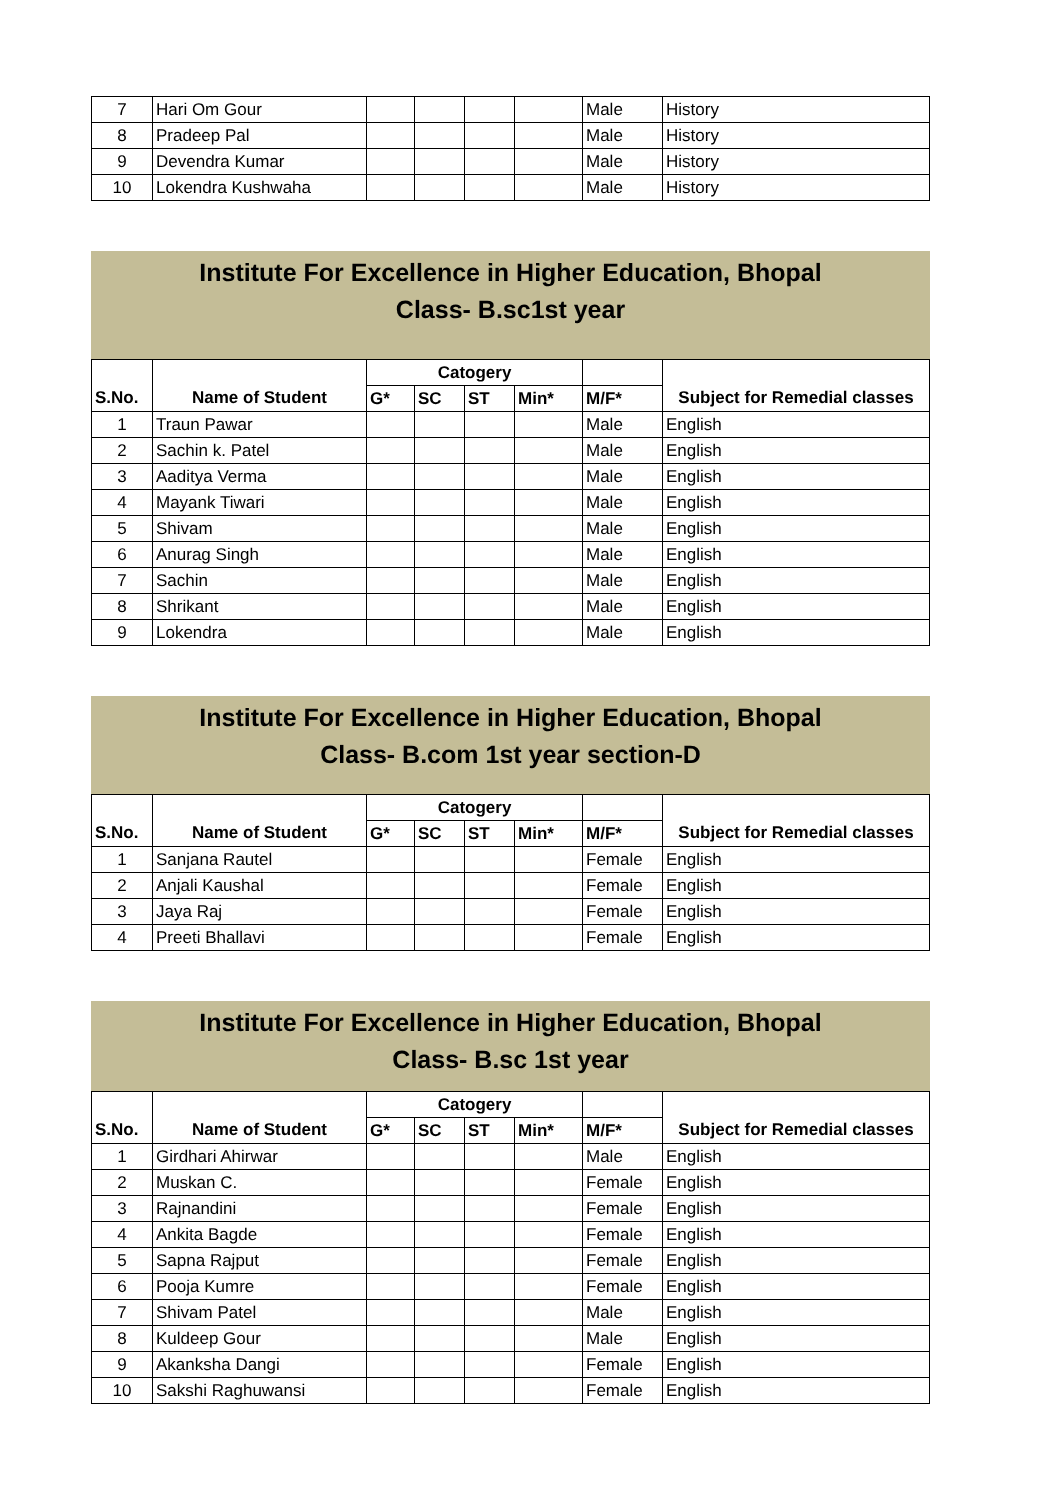| 7 | Hari Om Gour | | | | | Male | History |
| 8 | Pradeep Pal | | | | | Male | History |
| 9 | Devendra Kumar | | | | | Male | History |
| 10 | Lokendra Kushwaha | | | | | Male | History |
Institute For Excellence in Higher Education, Bhopal
Class- B.sc1st year
| | | Catogery | | | | | |
| --- | --- | --- | --- | --- | --- | --- | --- |
| S.No. | Name of Student | G* | SC | ST | Min* | M/F* | Subject for Remedial classes |
| 1 | Traun Pawar | | | | | Male | English |
| 2 | Sachin k. Patel | | | | | Male | English |
| 3 | Aaditya Verma | | | | | Male | English |
| 4 | Mayank Tiwari | | | | | Male | English |
| 5 | Shivam | | | | | Male | English |
| 6 | Anurag Singh | | | | | Male | English |
| 7 | Sachin | | | | | Male | English |
| 8 | Shrikant | | | | | Male | English |
| 9 | Lokendra | | | | | Male | English |
Institute For Excellence in Higher Education, Bhopal
Class- B.com 1st year section-D
| | | Catogery | | | | | |
| --- | --- | --- | --- | --- | --- | --- | --- |
| S.No. | Name of Student | G* | SC | ST | Min* | M/F* | Subject for Remedial classes |
| 1 | Sanjana Rautel | | | | | Female | English |
| 2 | Anjali Kaushal | | | | | Female | English |
| 3 | Jaya Raj | | | | | Female | English |
| 4 | Preeti Bhallavi | | | | | Female | English |
Institute For Excellence in Higher Education, Bhopal
Class- B.sc 1st year
| | | Catogery | | | | | |
| --- | --- | --- | --- | --- | --- | --- | --- |
| S.No. | Name of Student | G* | SC | ST | Min* | M/F* | Subject for Remedial classes |
| 1 | Girdhari Ahirwar | | | | | Male | English |
| 2 | Muskan C. | | | | | Female | English |
| 3 | Rajnandini | | | | | Female | English |
| 4 | Ankita Bagde | | | | | Female | English |
| 5 | Sapna Rajput | | | | | Female | English |
| 6 | Pooja Kumre | | | | | Female | English |
| 7 | Shivam Patel | | | | | Male | English |
| 8 | Kuldeep Gour | | | | | Male | English |
| 9 | Akanksha Dangi | | | | | Female | English |
| 10 | Sakshi Raghuwansi | | | | | Female | English |